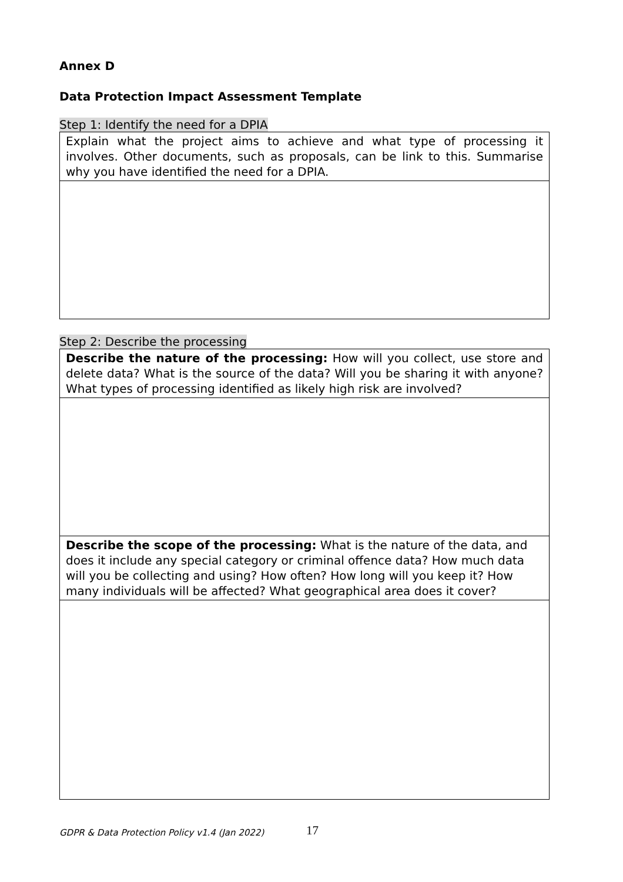Annex D
Data Protection Impact Assessment Template
Step 1: Identify the need for a DPIA
| Explain what the project aims to achieve and what type of processing it involves. Other documents, such as proposals, can be link to this. Summarise why you have identified the need for a DPIA. |
Step 2: Describe the processing
| Describe the nature of the processing: How will you collect, use store and delete data? What is the source of the data? Will you be sharing it with anyone? What types of processing identified as likely high risk are involved? |
| Describe the scope of the processing: What is the nature of the data, and does it include any special category or criminal offence data? How much data will you be collecting and using? How often? How long will you keep it? How many individuals will be affected? What geographical area does it cover? |
GDPR & Data Protection Policy v1.4 (Jan 2022) 17